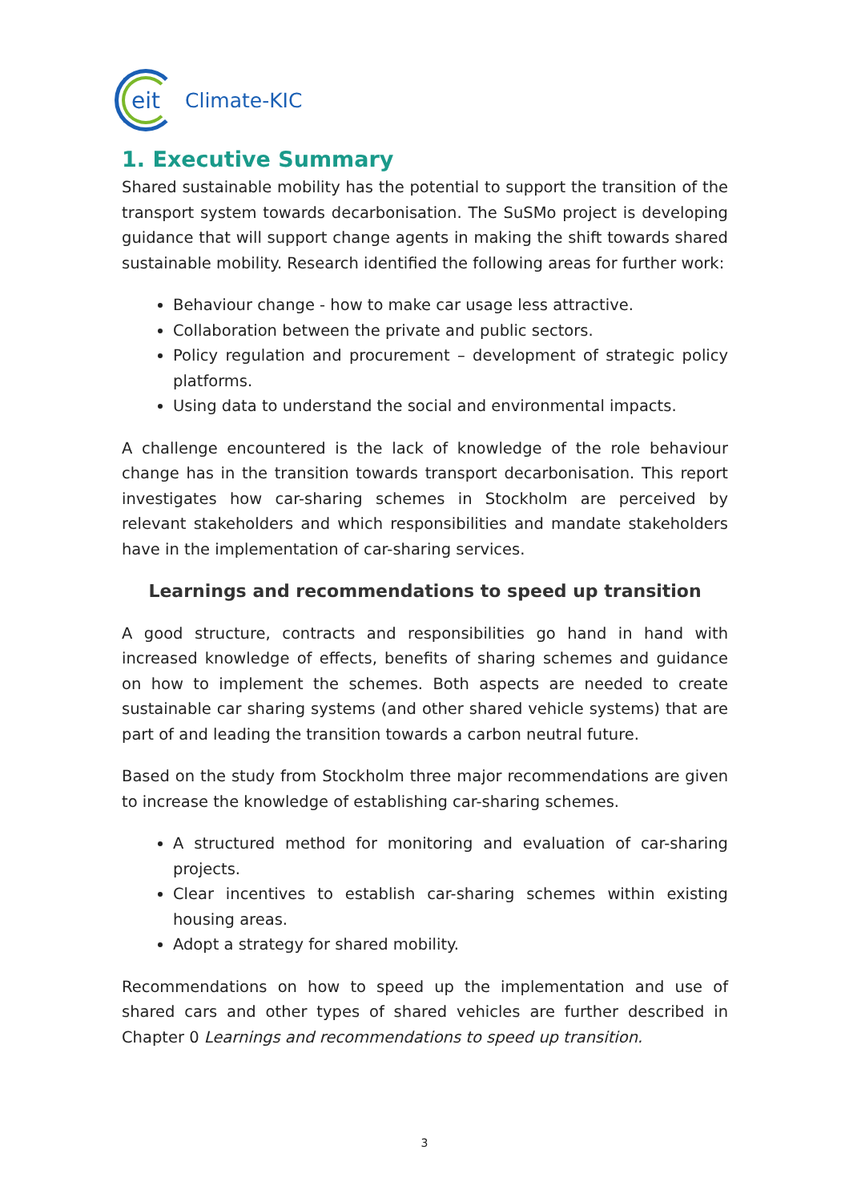eit
Climate-KIC
1. Executive Summary
Shared sustainable mobility has the potential to support the transition of the transport system towards decarbonisation. The SuSMo project is developing guidance that will support change agents in making the shift towards shared sustainable mobility. Research identified the following areas for further work:
Behaviour change - how to make car usage less attractive.
Collaboration between the private and public sectors.
Policy regulation and procurement – development of strategic policy platforms.
Using data to understand the social and environmental impacts.
A challenge encountered is the lack of knowledge of the role behaviour change has in the transition towards transport decarbonisation. This report investigates how car-sharing schemes in Stockholm are perceived by relevant stakeholders and which responsibilities and mandate stakeholders have in the implementation of car-sharing services.
Learnings and recommendations to speed up transition
A good structure, contracts and responsibilities go hand in hand with increased knowledge of effects, benefits of sharing schemes and guidance on how to implement the schemes. Both aspects are needed to create sustainable car sharing systems (and other shared vehicle systems) that are part of and leading the transition towards a carbon neutral future.
Based on the study from Stockholm three major recommendations are given to increase the knowledge of establishing car-sharing schemes.
A structured method for monitoring and evaluation of car-sharing projects.
Clear incentives to establish car-sharing schemes within existing housing areas.
Adopt a strategy for shared mobility.
Recommendations on how to speed up the implementation and use of shared cars and other types of shared vehicles are further described in Chapter 0 Learnings and recommendations to speed up transition.
3